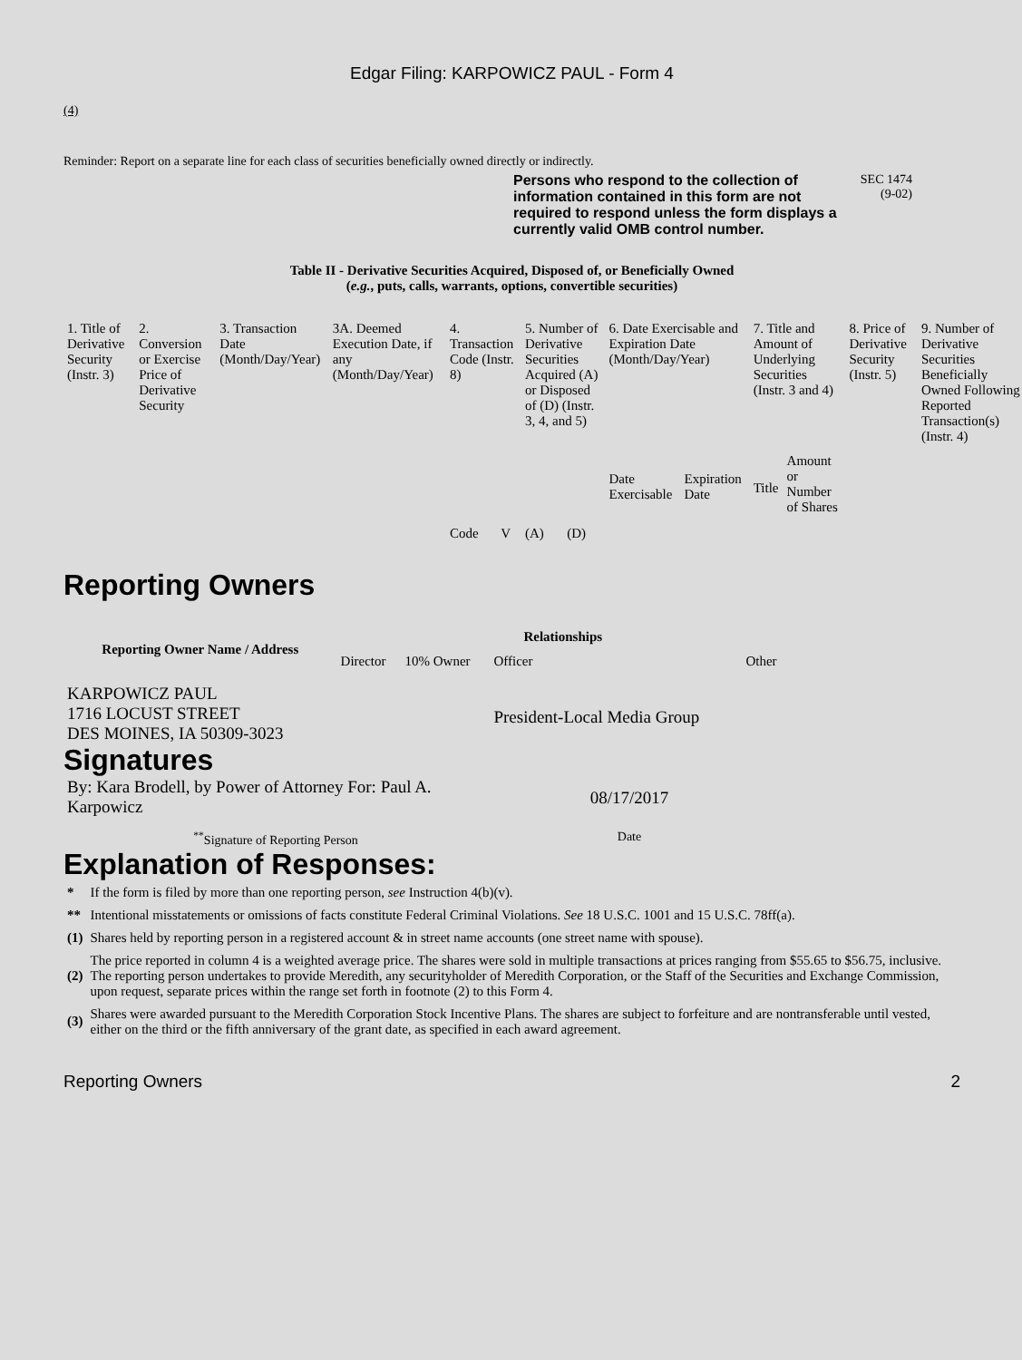Edgar Filing: KARPOWICZ PAUL - Form 4
(4)
Reminder: Report on a separate line for each class of securities beneficially owned directly or indirectly.
Persons who respond to the collection of information contained in this form are not required to respond unless the form displays a currently valid OMB control number.
SEC 1474
(9-02)
Table II - Derivative Securities Acquired, Disposed of, or Beneficially Owned
(e.g., puts, calls, warrants, options, convertible securities)
| 1. Title of Derivative Security (Instr. 3) | 2. Conversion or Exercise Price of Derivative Security | 3. Transaction Date (Month/Day/Year) | 3A. Deemed Execution Date, if any (Month/Day/Year) | 4. Transaction Code (Instr. 8) | | 5. Number of Derivative Securities Acquired (A) or Disposed of (D) (Instr. 3, 4, and 5) | | 6. Date Exercisable and Expiration Date (Month/Day/Year) | | 7. Title and Amount of Underlying Securities (Instr. 3 and 4) | | 8. Price of Derivative Security (Instr. 5) | 9. Number of Derivative Securities Beneficially Owned Following Reported Transaction(s) (Instr. 4) |
| | | | | Code | V | (A) | (D) | Date Exercisable | Expiration Date | Title | Amount or Number of Shares | | |
Reporting Owners
| Reporting Owner Name / Address | Relationships | | | |
| --- | --- | --- | --- | --- |
| | Director | 10% Owner | Officer | Other |
| KARPOWICZ PAUL 1716 LOCUST STREET DES MOINES, IA 50309-3023 | | | President-Local Media Group | |
Signatures
| By: Kara Brodell, by Power of Attorney For: Paul A. Karpowicz | 08/17/2017 |
| <sup>**</sup> Signature of Reporting Person | Date |
Explanation of Responses:
| * | If the form is filed by more than one reporting person, see Instruction 4(b)(v). |
| ** | Intentional misstatements or omissions of facts constitute Federal Criminal Violations. See 18 U.S.C. 1001 and 15 U.S.C. 78ff(a). |
| (1) | Shares held by reporting person in a registered account & in street name accounts (one street name with spouse). |
| (2) | The price reported in column 4 is a weighted average price. The shares were sold in multiple transactions at prices ranging from $55.65 to $56.75, inclusive. The reporting person undertakes to provide Meredith, any securityholder of Meredith Corporation, or the Staff of the Securities and Exchange Commission, upon request, separate prices within the range set forth in footnote (2) to this Form 4. |
| (3) | Shares were awarded pursuant to the Meredith Corporation Stock Incentive Plans. The shares are subject to forfeiture and are nontransferable until vested, either on the third or the fifth anniversary of the grant date, as specified in each award agreement. |
Reporting Owners 2